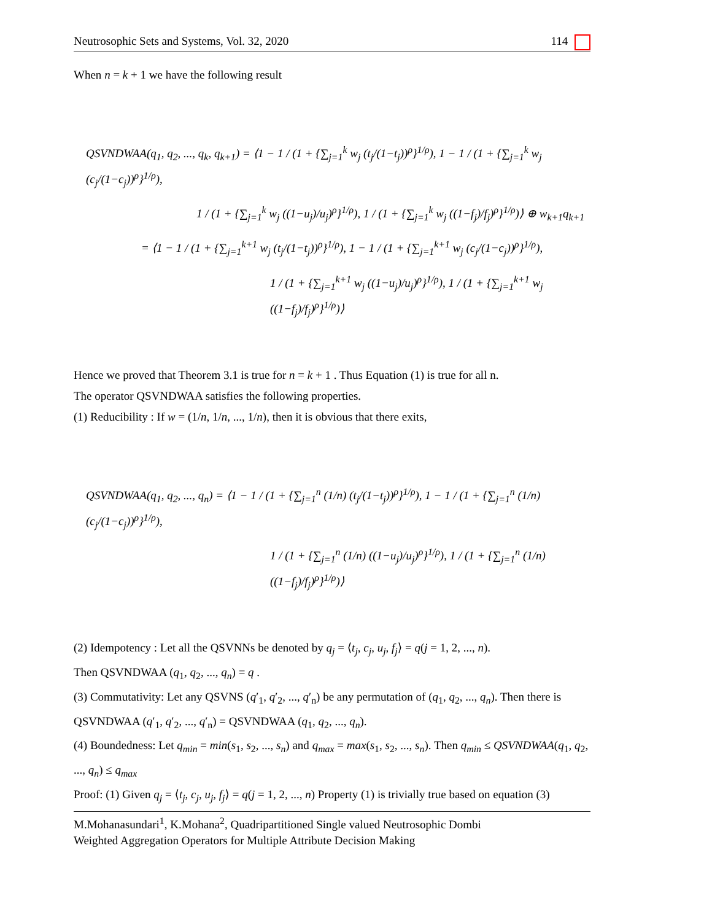Neutrosophic Sets and Systems, Vol. 32, 2020 114
When n = k + 1 we have the following result
QSVNDWAA(q<sub>1</sub>, q<sub>2</sub>, ..., q<sub>k</sub>, q<sub>k+1</sub>) = ⟨1 − 1 / (1 + {∑<sub>j=1</sub><sup>k</sup> w<sub>j</sub> (t<sub>j</sub>/(1−t<sub>j</sub>))<sup>ρ</sup>}<sup>1/ρ</sup>), 1 − 1 / (1 + {∑<sub>j=1</sub><sup>k</sup> w<sub>j</sub> (c<sub>j</sub>/(1−c<sub>j</sub>))<sup>ρ</sup>}<sup>1/ρ</sup>),
1 / (1 + {∑<sub>j=1</sub><sup>k</sup> w<sub>j</sub> ((1−u<sub>j</sub>)/u<sub>j</sub>)<sup>ρ</sup>}<sup>1/ρ</sup>), 1 / (1 + {∑<sub>j=1</sub><sup>k</sup> w<sub>j</sub> ((1−f<sub>j</sub>)/f<sub>j</sub>)<sup>ρ</sup>}<sup>1/ρ</sup>)⟩ ⊕ w<sub>k+1</sub>q<sub>k+1</sub>
= ⟨1 − 1 / (1 + {∑<sub>j=1</sub><sup>k+1</sup> w<sub>j</sub> (t<sub>j</sub>/(1−t<sub>j</sub>))<sup>ρ</sup>}<sup>1/ρ</sup>), 1 − 1 / (1 + {∑<sub>j=1</sub><sup>k+1</sup> w<sub>j</sub> (c<sub>j</sub>/(1−c<sub>j</sub>))<sup>ρ</sup>}<sup>1/ρ</sup>),
1 / (1 + {∑<sub>j=1</sub><sup>k+1</sup> w<sub>j</sub> ((1−u<sub>j</sub>)/u<sub>j</sub>)<sup>ρ</sup>}<sup>1/ρ</sup>), 1 / (1 + {∑<sub>j=1</sub><sup>k+1</sup> w<sub>j</sub> ((1−f<sub>j</sub>)/f<sub>j</sub>)<sup>ρ</sup>}<sup>1/ρ</sup>)⟩
Hence we proved that Theorem 3.1 is true for n = k + 1 . Thus Equation (1) is true for all n.
The operator QSVNDWAA satisfies the following properties.
(1) Reducibility : If w = (1/n, 1/n, ..., 1/n), then it is obvious that there exits,
QSVNDWAA(q<sub>1</sub>, q<sub>2</sub>, ..., q<sub>n</sub>) = ⟨1 − 1 / (1 + {∑<sub>j=1</sub><sup>n</sup> (1/n) (t<sub>j</sub>/(1−t<sub>j</sub>))<sup>ρ</sup>}<sup>1/ρ</sup>), 1 − 1 / (1 + {∑<sub>j=1</sub><sup>n</sup> (1/n) (c<sub>j</sub>/(1−c<sub>j</sub>))<sup>ρ</sup>}<sup>1/ρ</sup>),
1 / (1 + {∑<sub>j=1</sub><sup>n</sup> (1/n) ((1−u<sub>j</sub>)/u<sub>j</sub>)<sup>ρ</sup>}<sup>1/ρ</sup>), 1 / (1 + {∑<sub>j=1</sub><sup>n</sup> (1/n) ((1−f<sub>j</sub>)/f<sub>j</sub>)<sup>ρ</sup>}<sup>1/ρ</sup>)⟩
(2) Idempotency : Let all the QSVNNs be denoted by q<sub>j</sub> = ⟨t<sub>j</sub>, c<sub>j</sub>, u<sub>j</sub>, f<sub>j</sub>⟩ = q(j = 1, 2, ..., n).
Then QSVNDWAA (q<sub>1</sub>, q<sub>2</sub>, ..., q<sub>n</sub>) = q .
(3) Commutativity: Let any QSVNS (q′<sub>1</sub>, q′<sub>2</sub>, ..., q′<sub>n</sub>) be any permutation of (q<sub>1</sub>, q<sub>2</sub>, ..., q<sub>n</sub>). Then there is QSVNDWAA (q′<sub>1</sub>, q′<sub>2</sub>, ..., q′<sub>n</sub>) = QSVNDWAA (q<sub>1</sub>, q<sub>2</sub>, ..., q<sub>n</sub>).
(4) Boundedness: Let q<sub>min</sub> = min(s<sub>1</sub>, s<sub>2</sub>, ..., s<sub>n</sub>) and q<sub>max</sub> = max(s<sub>1</sub>, s<sub>2</sub>, ..., s<sub>n</sub>). Then q<sub>min</sub> ≤ QSVNDWAA(q<sub>1</sub>, q<sub>2</sub>, ..., q<sub>n</sub>) ≤ q<sub>max</sub>
Proof: (1) Given q<sub>j</sub> = ⟨t<sub>j</sub>, c<sub>j</sub>, u<sub>j</sub>, f<sub>j</sub>⟩ = q(j = 1, 2, ..., n) Property (1) is trivially true based on equation (3)
M.Mohanasundari<sup>1</sup>, K.Mohana<sup>2</sup>, Quadripartitioned Single valued Neutrosophic Dombi
Weighted Aggregation Operators for Multiple Attribute Decision Making